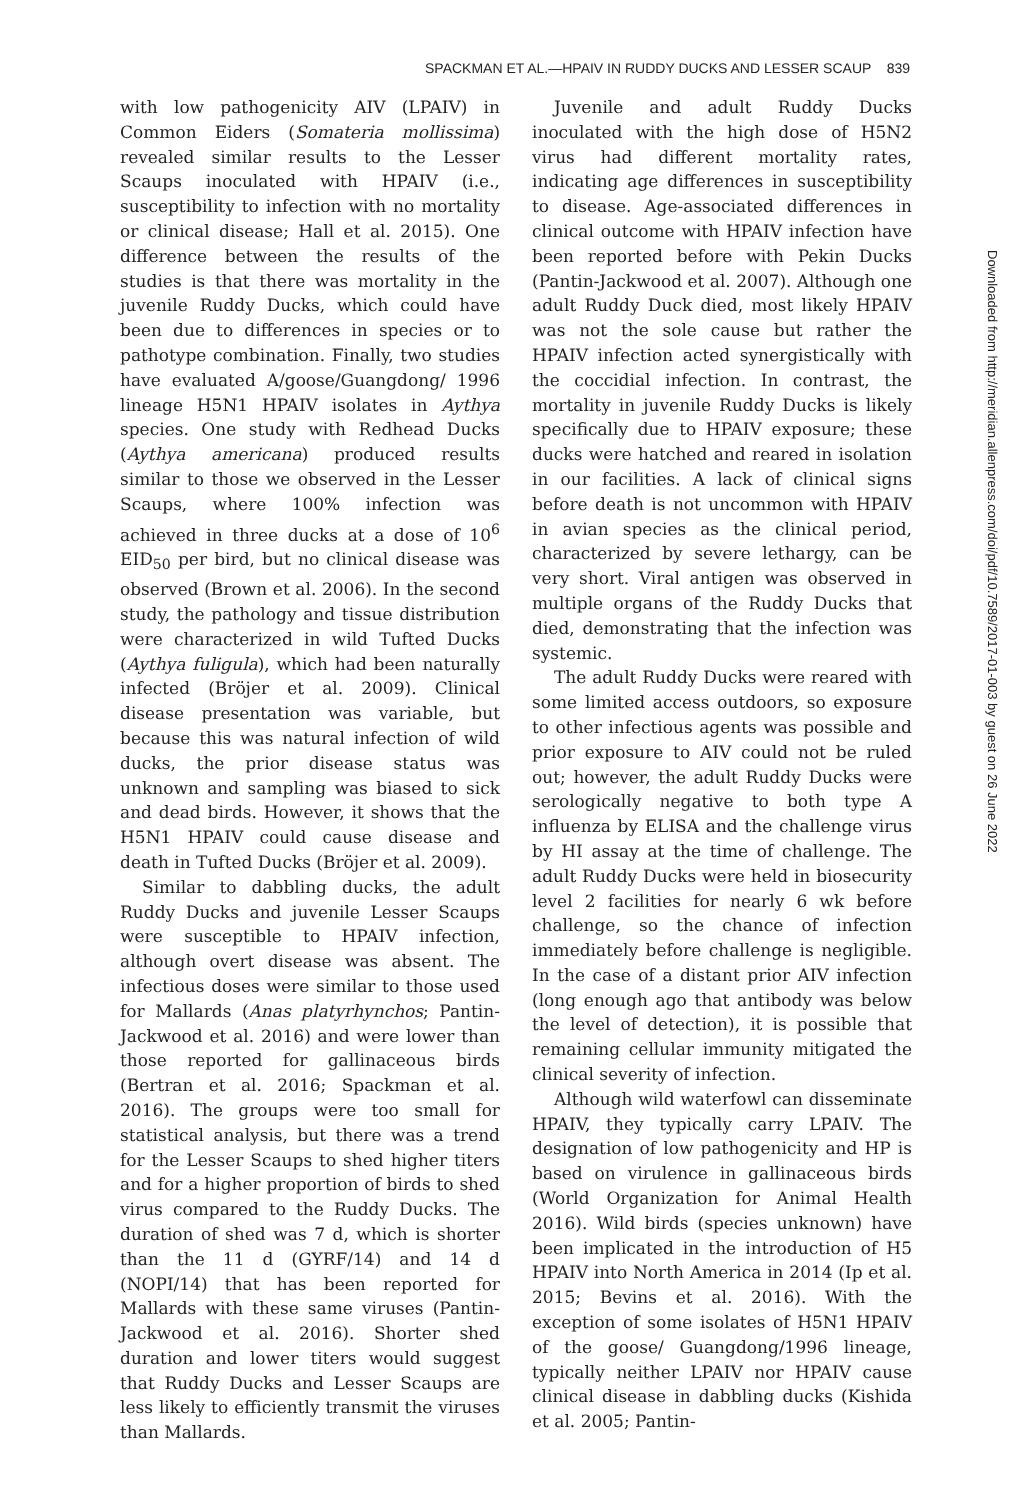SPACKMAN ET AL.—HPAIV IN RUDDY DUCKS AND LESSER SCAUP 839
with low pathogenicity AIV (LPAIV) in Common Eiders (Somateria mollissima) revealed similar results to the Lesser Scaups inoculated with HPAIV (i.e., susceptibility to infection with no mortality or clinical disease; Hall et al. 2015). One difference between the results of the studies is that there was mortality in the juvenile Ruddy Ducks, which could have been due to differences in species or to pathotype combination. Finally, two studies have evaluated A/goose/Guangdong/ 1996 lineage H5N1 HPAIV isolates in Aythya species. One study with Redhead Ducks (Aythya americana) produced results similar to those we observed in the Lesser Scaups, where 100% infection was achieved in three ducks at a dose of 10<sup>6</sup> EID<sub>50</sub> per bird, but no clinical disease was observed (Brown et al. 2006). In the second study, the pathology and tissue distribution were characterized in wild Tufted Ducks (Aythya fuligula), which had been naturally infected (Bröjer et al. 2009). Clinical disease presentation was variable, but because this was natural infection of wild ducks, the prior disease status was unknown and sampling was biased to sick and dead birds. However, it shows that the H5N1 HPAIV could cause disease and death in Tufted Ducks (Bröjer et al. 2009).
Similar to dabbling ducks, the adult Ruddy Ducks and juvenile Lesser Scaups were susceptible to HPAIV infection, although overt disease was absent. The infectious doses were similar to those used for Mallards (Anas platyrhynchos; Pantin-Jackwood et al. 2016) and were lower than those reported for gallinaceous birds (Bertran et al. 2016; Spackman et al. 2016). The groups were too small for statistical analysis, but there was a trend for the Lesser Scaups to shed higher titers and for a higher proportion of birds to shed virus compared to the Ruddy Ducks. The duration of shed was 7 d, which is shorter than the 11 d (GYRF/14) and 14 d (NOPI/14) that has been reported for Mallards with these same viruses (Pantin-Jackwood et al. 2016). Shorter shed duration and lower titers would suggest that Ruddy Ducks and Lesser Scaups are less likely to efficiently transmit the viruses than Mallards.
Juvenile and adult Ruddy Ducks inoculated with the high dose of H5N2 virus had different mortality rates, indicating age differences in susceptibility to disease. Age-associated differences in clinical outcome with HPAIV infection have been reported before with Pekin Ducks (Pantin-Jackwood et al. 2007). Although one adult Ruddy Duck died, most likely HPAIV was not the sole cause but rather the HPAIV infection acted synergistically with the coccidial infection. In contrast, the mortality in juvenile Ruddy Ducks is likely specifically due to HPAIV exposure; these ducks were hatched and reared in isolation in our facilities. A lack of clinical signs before death is not uncommon with HPAIV in avian species as the clinical period, characterized by severe lethargy, can be very short. Viral antigen was observed in multiple organs of the Ruddy Ducks that died, demonstrating that the infection was systemic.
The adult Ruddy Ducks were reared with some limited access outdoors, so exposure to other infectious agents was possible and prior exposure to AIV could not be ruled out; however, the adult Ruddy Ducks were serologically negative to both type A influenza by ELISA and the challenge virus by HI assay at the time of challenge. The adult Ruddy Ducks were held in biosecurity level 2 facilities for nearly 6 wk before challenge, so the chance of infection immediately before challenge is negligible. In the case of a distant prior AIV infection (long enough ago that antibody was below the level of detection), it is possible that remaining cellular immunity mitigated the clinical severity of infection.
Although wild waterfowl can disseminate HPAIV, they typically carry LPAIV. The designation of low pathogenicity and HP is based on virulence in gallinaceous birds (World Organization for Animal Health 2016). Wild birds (species unknown) have been implicated in the introduction of H5 HPAIV into North America in 2014 (Ip et al. 2015; Bevins et al. 2016). With the exception of some isolates of H5N1 HPAIV of the goose/ Guangdong/1996 lineage, typically neither LPAIV nor HPAIV cause clinical disease in dabbling ducks (Kishida et al. 2005; Pantin-
Downloaded from http://meridian.allenpress.com/doi/pdf/10.7589/2017-01-003 by guest on 26 June 2022